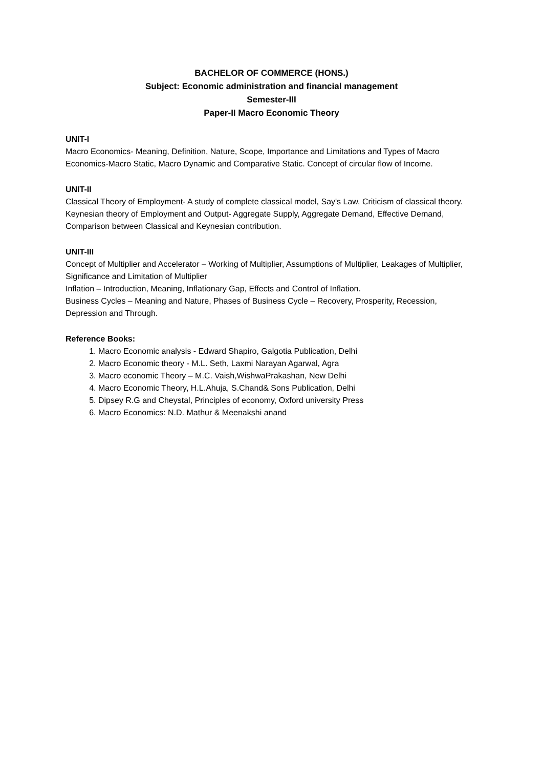BACHELOR OF COMMERCE (HONS.)
Subject: Economic administration and financial management
Semester-III
Paper-II Macro Economic Theory
UNIT-I
Macro Economics- Meaning, Definition, Nature, Scope, Importance and Limitations and Types of Macro Economics-Macro Static, Macro Dynamic and Comparative Static. Concept of circular flow of Income.
UNIT-II
Classical Theory of Employment- A study of complete classical model, Say's Law, Criticism of classical theory.
Keynesian theory of Employment and Output- Aggregate Supply, Aggregate Demand, Effective Demand, Comparison between Classical and Keynesian contribution.
UNIT-III
Concept of Multiplier and Accelerator – Working of Multiplier, Assumptions of Multiplier, Leakages of Multiplier, Significance and Limitation of Multiplier
Inflation – Introduction, Meaning, Inflationary Gap, Effects and Control of Inflation.
Business Cycles – Meaning and Nature, Phases of Business Cycle – Recovery, Prosperity, Recession, Depression and Through.
Reference Books:
1. Macro Economic analysis - Edward Shapiro, Galgotia Publication, Delhi
2. Macro Economic theory - M.L. Seth, Laxmi Narayan Agarwal, Agra
3. Macro economic Theory – M.C. Vaish,WishwaPrakashan, New Delhi
4. Macro Economic Theory, H.L.Ahuja, S.Chand& Sons Publication, Delhi
5. Dipsey R.G and Cheystal, Principles of economy, Oxford university Press
6. Macro Economics: N.D. Mathur & Meenakshi anand